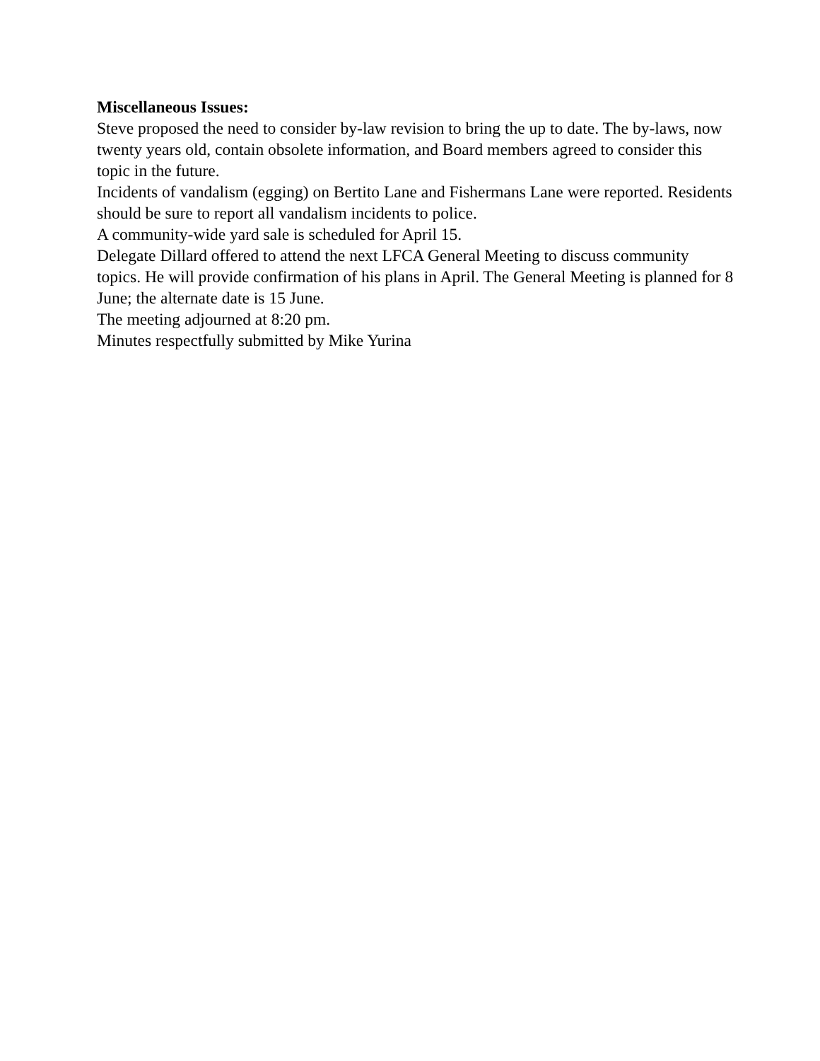Miscellaneous Issues:
Steve proposed the need to consider by-law revision to bring the up to date. The by-laws, now twenty years old, contain obsolete information, and Board members agreed to consider this topic in the future.
Incidents of vandalism (egging) on Bertito Lane and Fishermans Lane were reported. Residents should be sure to report all vandalism incidents to police.
A community-wide yard sale is scheduled for April 15.
Delegate Dillard offered to attend the next LFCA General Meeting to discuss community topics. He will provide confirmation of his plans in April. The General Meeting is planned for 8 June; the alternate date is 15 June.
The meeting adjourned at 8:20 pm.
Minutes respectfully submitted by Mike Yurina